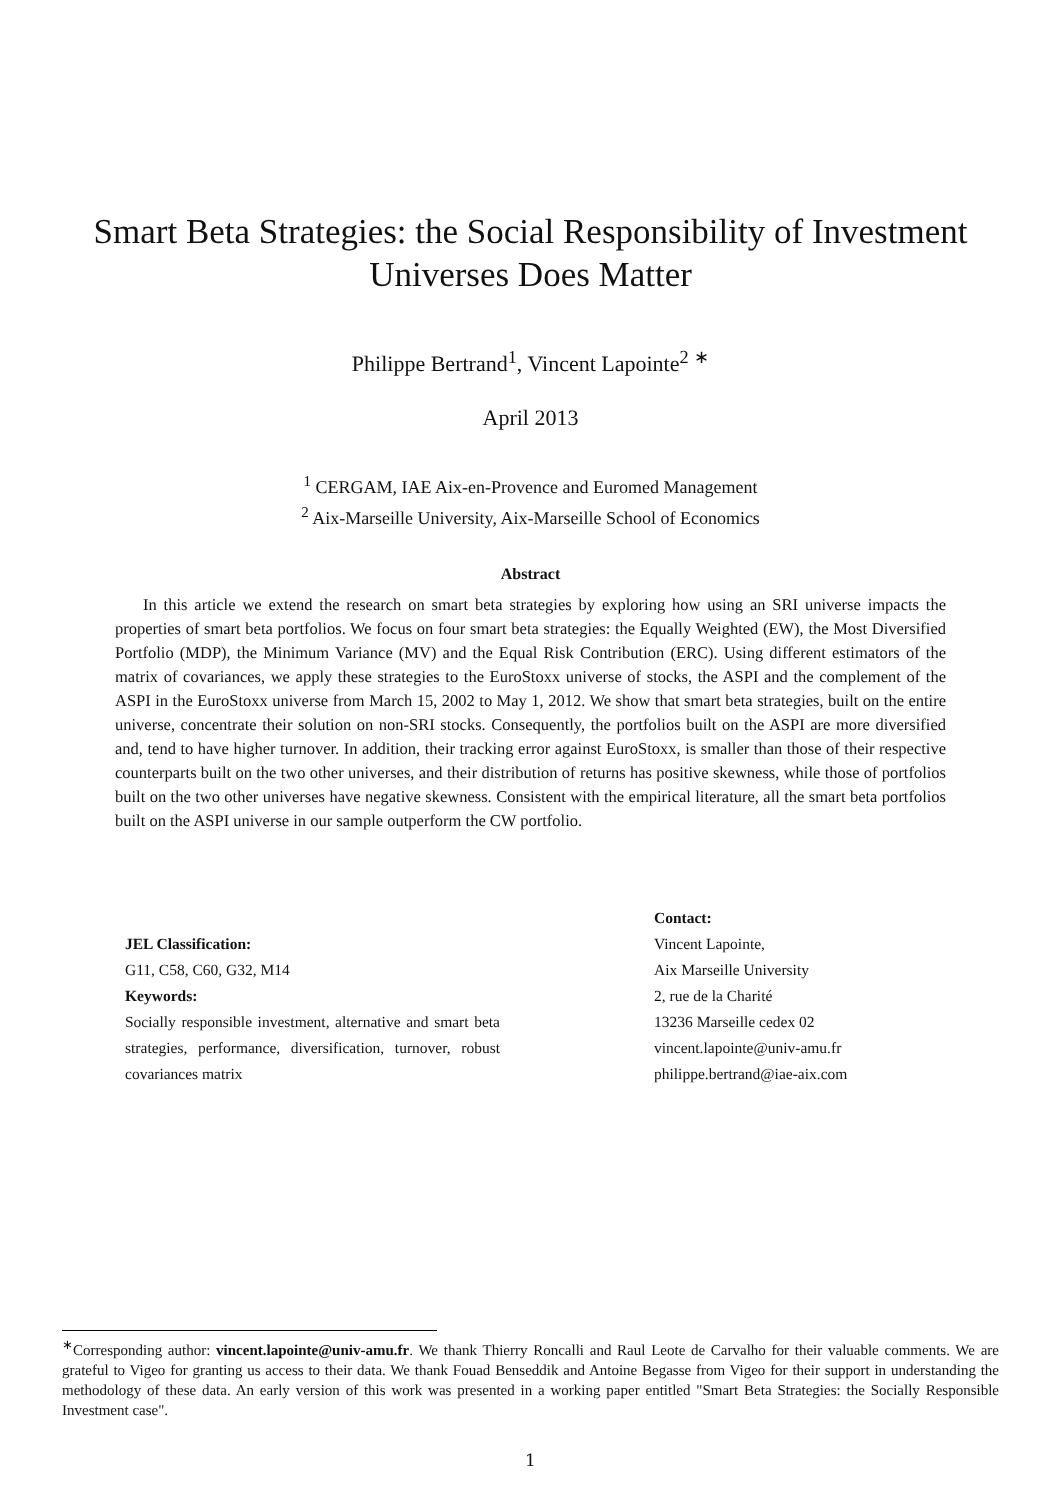Smart Beta Strategies: the Social Responsibility of Investment
Universes Does Matter
Philippe Bertrand<sup>1</sup>, Vincent Lapointe<sup>2</sup> <sup>∗</sup>
April 2013
<sup>1</sup> CERGAM, IAE Aix-en-Provence and Euromed Management
<sup>2</sup> Aix-Marseille University, Aix-Marseille School of Economics
Abstract
In this article we extend the research on smart beta strategies by exploring how using an SRI universe impacts the properties of smart beta portfolios. We focus on four smart beta strategies: the Equally Weighted (EW), the Most Diversified Portfolio (MDP), the Minimum Variance (MV) and the Equal Risk Contribution (ERC). Using different estimators of the matrix of covariances, we apply these strategies to the EuroStoxx universe of stocks, the ASPI and the complement of the ASPI in the EuroStoxx universe from March 15, 2002 to May 1, 2012. We show that smart beta strategies, built on the entire universe, concentrate their solution on non-SRI stocks. Consequently, the portfolios built on the ASPI are more diversified and, tend to have higher turnover. In addition, their tracking error against EuroStoxx, is smaller than those of their respective counterparts built on the two other universes, and their distribution of returns has positive skewness, while those of portfolios built on the two other universes have negative skewness. Consistent with the empirical literature, all the smart beta portfolios built on the ASPI universe in our sample outperform the CW portfolio.
JEL Classification:
G11, C58, C60, G32, M14
Keywords:
Socially responsible investment, alternative and smart beta strategies, performance, diversification, turnover, robust covariances matrix
Contact:
Vincent Lapointe,
Aix Marseille University
2, rue de la Charité
13236 Marseille cedex 02
vincent.lapointe@univ-amu.fr
philippe.bertrand@iae-aix.com
<sup>∗</sup>Corresponding author: vincent.lapointe@univ-amu.fr. We thank Thierry Roncalli and Raul Leote de Carvalho for their valuable comments. We are grateful to Vigeo for granting us access to their data. We thank Fouad Benseddik and Antoine Begasse from Vigeo for their support in understanding the methodology of these data. An early version of this work was presented in a working paper entitled "Smart Beta Strategies: the Socially Responsible Investment case".
1